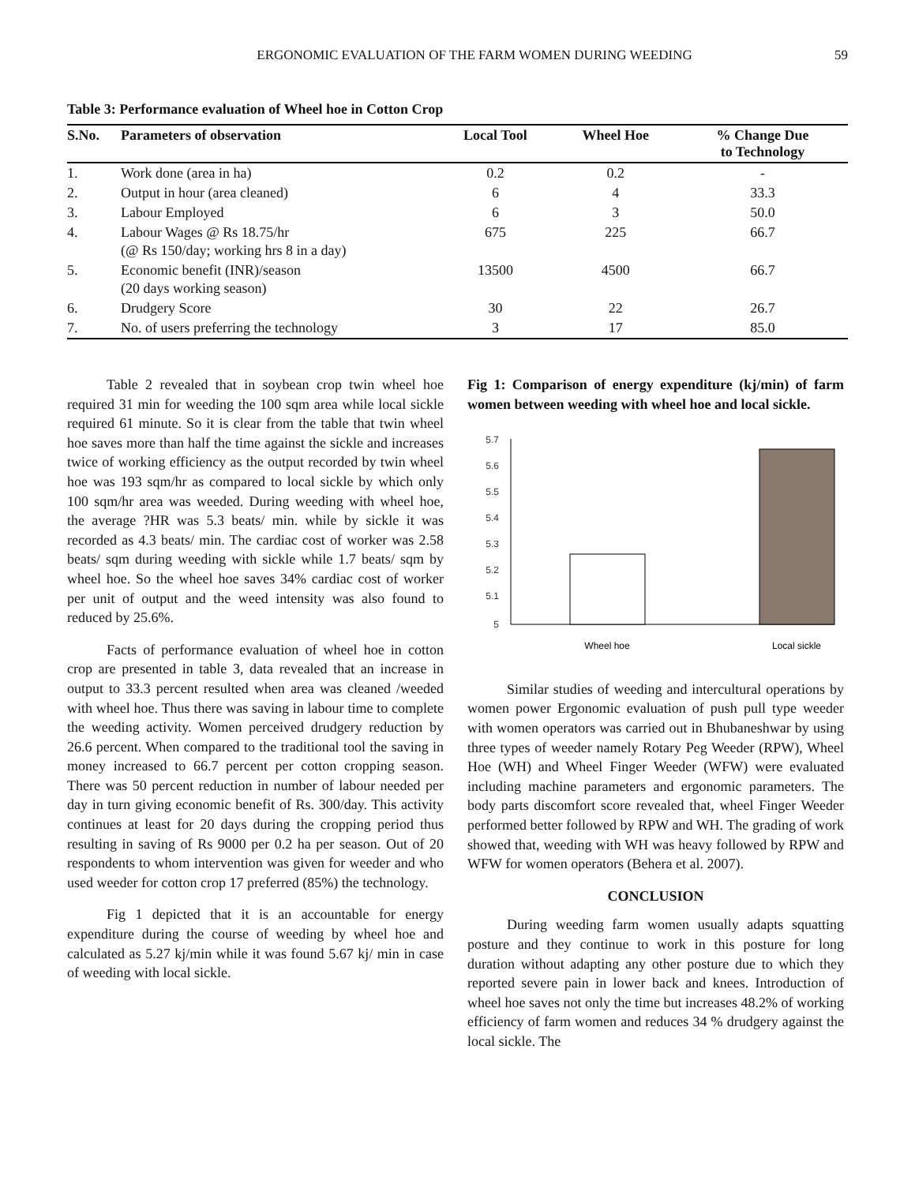ERGONOMIC EVALUATION OF THE FARM WOMEN DURING WEEDING 59
Table 3: Performance evaluation of Wheel hoe in Cotton Crop
| S.No. | Parameters of observation | Local Tool | Wheel Hoe | % Change Due to Technology |
| --- | --- | --- | --- | --- |
| 1. | Work done (area in ha) | 0.2 | 0.2 | - |
| 2. | Output in hour (area cleaned) | 6 | 4 | 33.3 |
| 3. | Labour Employed | 6 | 3 | 50.0 |
| 4. | Labour Wages @ Rs 18.75/hr (@ Rs 150/day; working hrs 8 in a day) | 675 | 225 | 66.7 |
| 5. | Economic benefit (INR)/season (20 days working season) | 13500 | 4500 | 66.7 |
| 6. | Drudgery Score | 30 | 22 | 26.7 |
| 7. | No. of users preferring the technology | 3 | 17 | 85.0 |
Table 2 revealed that in soybean crop twin wheel hoe required 31 min for weeding the 100 sqm area while local sickle required 61 minute. So it is clear from the table that twin wheel hoe saves more than half the time against the sickle and increases twice of working efficiency as the output recorded by twin wheel hoe was 193 sqm/hr as compared to local sickle by which only 100 sqm/hr area was weeded. During weeding with wheel hoe, the average ?HR was 5.3 beats/ min. while by sickle it was recorded as 4.3 beats/ min. The cardiac cost of worker was 2.58 beats/ sqm during weeding with sickle while 1.7 beats/ sqm by wheel hoe. So the wheel hoe saves 34% cardiac cost of worker per unit of output and the weed intensity was also found to reduced by 25.6%.
Facts of performance evaluation of wheel hoe in cotton crop are presented in table 3, data revealed that an increase in output to 33.3 percent resulted when area was cleaned /weeded with wheel hoe. Thus there was saving in labour time to complete the weeding activity. Women perceived drudgery reduction by 26.6 percent. When compared to the traditional tool the saving in money increased to 66.7 percent per cotton cropping season. There was 50 percent reduction in number of labour needed per day in turn giving economic benefit of Rs. 300/day. This activity continues at least for 20 days during the cropping period thus resulting in saving of Rs 9000 per 0.2 ha per season. Out of 20 respondents to whom intervention was given for weeder and who used weeder for cotton crop 17 preferred (85%) the technology.
Fig 1 depicted that it is an accountable for energy expenditure during the course of weeding by wheel hoe and calculated as 5.27 kj/min while it was found 5.67 kj/ min in case of weeding with local sickle.
Fig 1: Comparison of energy expenditure (kj/min) of farm women between weeding with wheel hoe and local sickle.
5.7
5.6
5.5
5.4
5.3
5.2
5.1
5
Wheel hoe
Local sickle
Similar studies of weeding and intercultural operations by women power Ergonomic evaluation of push pull type weeder with women operators was carried out in Bhubaneshwar by using three types of weeder namely Rotary Peg Weeder (RPW), Wheel Hoe (WH) and Wheel Finger Weeder (WFW) were evaluated including machine parameters and ergonomic parameters. The body parts discomfort score revealed that, wheel Finger Weeder performed better followed by RPW and WH. The grading of work showed that, weeding with WH was heavy followed by RPW and WFW for women operators (Behera et al. 2007).
CONCLUSION
During weeding farm women usually adapts squatting posture and they continue to work in this posture for long duration without adapting any other posture due to which they reported severe pain in lower back and knees. Introduction of wheel hoe saves not only the time but increases 48.2% of working efficiency of farm women and reduces 34 % drudgery against the local sickle. The